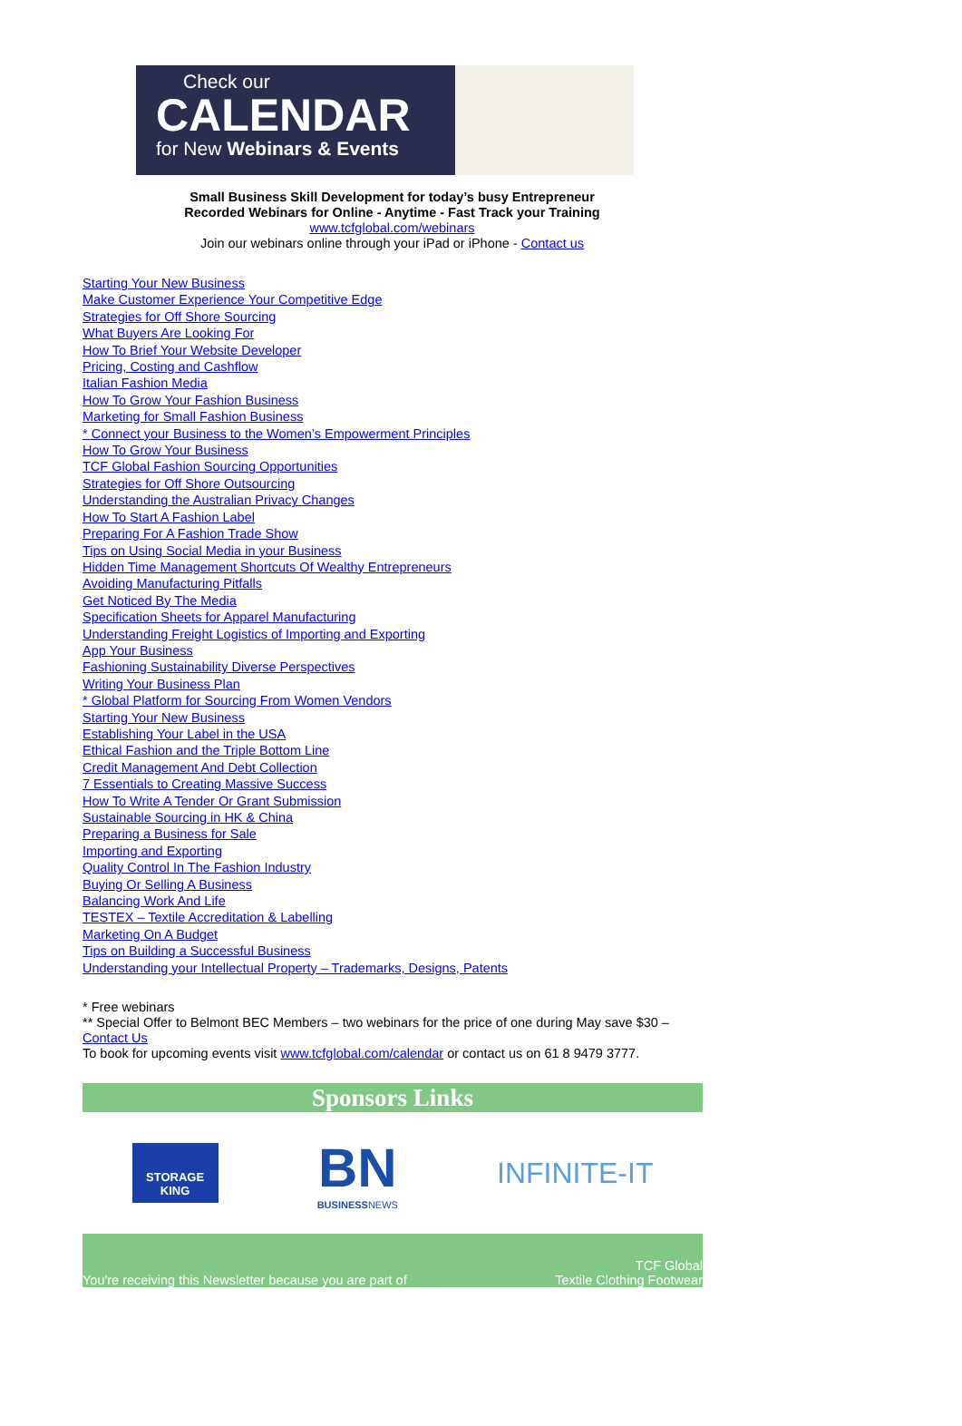Check our
CALENDAR
for New Webinars & Events
Small Business Skill Development for today’s busy Entrepreneur
Recorded Webinars for Online - Anytime - Fast Track your Training
www.tcfglobal.com/webinars
Join our webinars online through your iPad or iPhone - Contact us
Starting Your New Business
Make Customer Experience Your Competitive Edge
Strategies for Off Shore Sourcing
What Buyers Are Looking For
How To Brief Your Website Developer
Pricing, Costing and Cashflow
Italian Fashion Media
How To Grow Your Fashion Business
Marketing for Small Fashion Business
* Connect your Business to the Women’s Empowerment Principles
How To Grow Your Business
TCF Global Fashion Sourcing Opportunities
Strategies for Off Shore Outsourcing
Understanding the Australian Privacy Changes
How To Start A Fashion Label
Preparing For A Fashion Trade Show
Tips on Using Social Media in your Business
Hidden Time Management Shortcuts Of Wealthy Entrepreneurs
Avoiding Manufacturing Pitfalls
Get Noticed By The Media
Specification Sheets for Apparel Manufacturing
Understanding Freight Logistics of Importing and Exporting
App Your Business
Fashioning Sustainability Diverse Perspectives
Writing Your Business Plan
* Global Platform for Sourcing From Women Vendors
Starting Your New Business
Establishing Your Label in the USA
Ethical Fashion and the Triple Bottom Line
Credit Management And Debt Collection
7 Essentials to Creating Massive Success
How To Write A Tender Or Grant Submission
Sustainable Sourcing in HK & China
Preparing a Business for Sale
Importing and Exporting
Quality Control In The Fashion Industry
Buying Or Selling A Business
Balancing Work And Life
TESTEX – Textile Accreditation & Labelling
Marketing On A Budget
Tips on Building a Successful Business
Understanding your Intellectual Property – Trademarks, Designs, Patents
* Free webinars
** Special Offer to Belmont BEC Members – two webinars for the price of one during May save $30 –Contact Us
To book for upcoming events visit www.tcfglobal.com/calendar or contact us on 61 8 9479 3777.
Sponsors Links
STORAGE
KING
BN
BUSINESSNEWS
INFINITE-IT
You're receiving this Newsletter because you are part of TCF Global
Textile Clothing Footwear